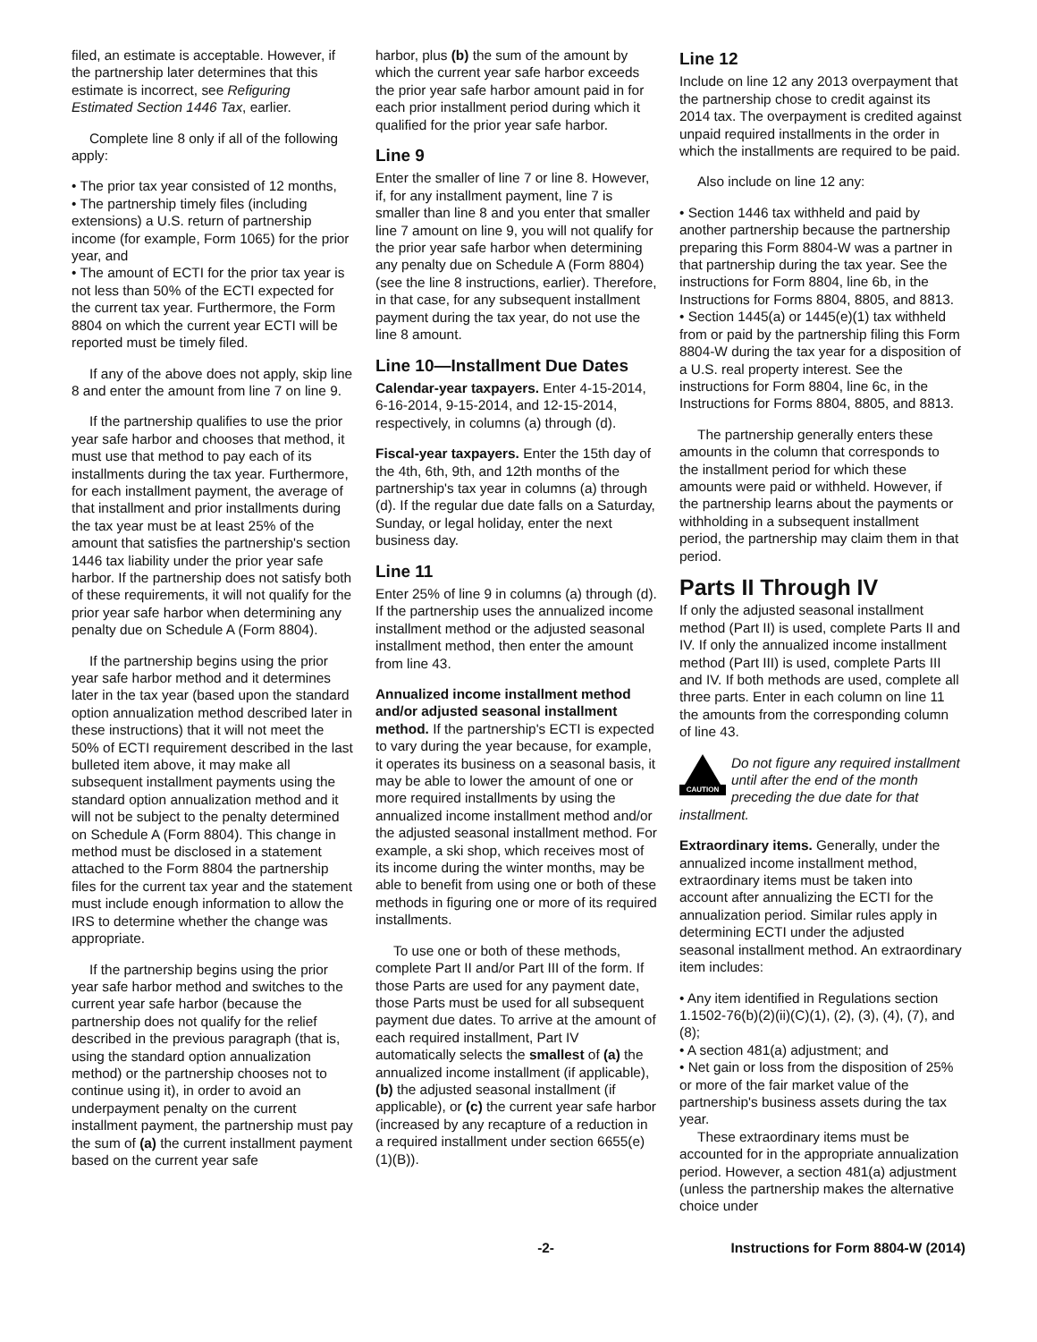filed, an estimate is acceptable. However, if the partnership later determines that this estimate is incorrect, see Refiguring Estimated Section 1446 Tax, earlier.
Complete line 8 only if all of the following apply:
• The prior tax year consisted of 12 months,
• The partnership timely files (including extensions) a U.S. return of partnership income (for example, Form 1065) for the prior year, and
• The amount of ECTI for the prior tax year is not less than 50% of the ECTI expected for the current tax year. Furthermore, the Form 8804 on which the current year ECTI will be reported must be timely filed.
If any of the above does not apply, skip line 8 and enter the amount from line 7 on line 9.
If the partnership qualifies to use the prior year safe harbor and chooses that method, it must use that method to pay each of its installments during the tax year. Furthermore, for each installment payment, the average of that installment and prior installments during the tax year must be at least 25% of the amount that satisfies the partnership's section 1446 tax liability under the prior year safe harbor. If the partnership does not satisfy both of these requirements, it will not qualify for the prior year safe harbor when determining any penalty due on Schedule A (Form 8804).
If the partnership begins using the prior year safe harbor method and it determines later in the tax year (based upon the standard option annualization method described later in these instructions) that it will not meet the 50% of ECTI requirement described in the last bulleted item above, it may make all subsequent installment payments using the standard option annualization method and it will not be subject to the penalty determined on Schedule A (Form 8804). This change in method must be disclosed in a statement attached to the Form 8804 the partnership files for the current tax year and the statement must include enough information to allow the IRS to determine whether the change was appropriate.
If the partnership begins using the prior year safe harbor method and switches to the current year safe harbor (because the partnership does not qualify for the relief described in the previous paragraph (that is, using the standard option annualization method) or the partnership chooses not to continue using it), in order to avoid an underpayment penalty on the current installment payment, the partnership must pay the sum of (a) the current installment payment based on the current year safe
harbor, plus (b) the sum of the amount by which the current year safe harbor exceeds the prior year safe harbor amount paid in for each prior installment period during which it qualified for the prior year safe harbor.
Line 9
Enter the smaller of line 7 or line 8. However, if, for any installment payment, line 7 is smaller than line 8 and you enter that smaller line 7 amount on line 9, you will not qualify for the prior year safe harbor when determining any penalty due on Schedule A (Form 8804) (see the line 8 instructions, earlier). Therefore, in that case, for any subsequent installment payment during the tax year, do not use the line 8 amount.
Line 10—Installment Due Dates
Calendar-year taxpayers. Enter 4-15-2014, 6-16-2014, 9-15-2014, and 12-15-2014, respectively, in columns (a) through (d).
Fiscal-year taxpayers. Enter the 15th day of the 4th, 6th, 9th, and 12th months of the partnership's tax year in columns (a) through (d). If the regular due date falls on a Saturday, Sunday, or legal holiday, enter the next business day.
Line 11
Enter 25% of line 9 in columns (a) through (d). If the partnership uses the annualized income installment method or the adjusted seasonal installment method, then enter the amount from line 43.
Annualized income installment method and/or adjusted seasonal installment method. If the partnership's ECTI is expected to vary during the year because, for example, it operates its business on a seasonal basis, it may be able to lower the amount of one or more required installments by using the annualized income installment method and/or the adjusted seasonal installment method. For example, a ski shop, which receives most of its income during the winter months, may be able to benefit from using one or both of these methods in figuring one or more of its required installments.
To use one or both of these methods, complete Part II and/or Part III of the form. If those Parts are used for any payment date, those Parts must be used for all subsequent payment due dates. To arrive at the amount of each required installment, Part IV automatically selects the smallest of (a) the annualized income installment (if applicable), (b) the adjusted seasonal installment (if applicable), or (c) the current year safe harbor (increased by any recapture of a reduction in a required installment under section 6655(e)(1)(B)).
Line 12
Include on line 12 any 2013 overpayment that the partnership chose to credit against its 2014 tax. The overpayment is credited against unpaid required installments in the order in which the installments are required to be paid.
Also include on line 12 any:
• Section 1446 tax withheld and paid by another partnership because the partnership preparing this Form 8804-W was a partner in that partnership during the tax year. See the instructions for Form 8804, line 6b, in the Instructions for Forms 8804, 8805, and 8813.
• Section 1445(a) or 1445(e)(1) tax withheld from or paid by the partnership filing this Form 8804-W during the tax year for a disposition of a U.S. real property interest. See the instructions for Form 8804, line 6c, in the Instructions for Forms 8804, 8805, and 8813.
The partnership generally enters these amounts in the column that corresponds to the installment period for which these amounts were paid or withheld. However, if the partnership learns about the payments or withholding in a subsequent installment period, the partnership may claim them in that period.
Parts II Through IV
If only the adjusted seasonal installment method (Part II) is used, complete Parts II and IV. If only the annualized income installment method (Part III) is used, complete Parts III and IV. If both methods are used, complete all three parts. Enter in each column on line 11 the amounts from the corresponding column of line 43.
CAUTION
Do not figure any required installment until after the end of the month preceding the due date for that installment.
Extraordinary items. Generally, under the annualized income installment method, extraordinary items must be taken into account after annualizing the ECTI for the annualization period. Similar rules apply in determining ECTI under the adjusted seasonal installment method. An extraordinary item includes:
• Any item identified in Regulations section 1.1502-76(b)(2)(ii)(C)(1), (2), (3), (4), (7), and (8);
• A section 481(a) adjustment; and
• Net gain or loss from the disposition of 25% or more of the fair market value of the partnership's business assets during the tax year.
These extraordinary items must be accounted for in the appropriate annualization period. However, a section 481(a) adjustment (unless the partnership makes the alternative choice under
-2- Instructions for Form 8804-W (2014)